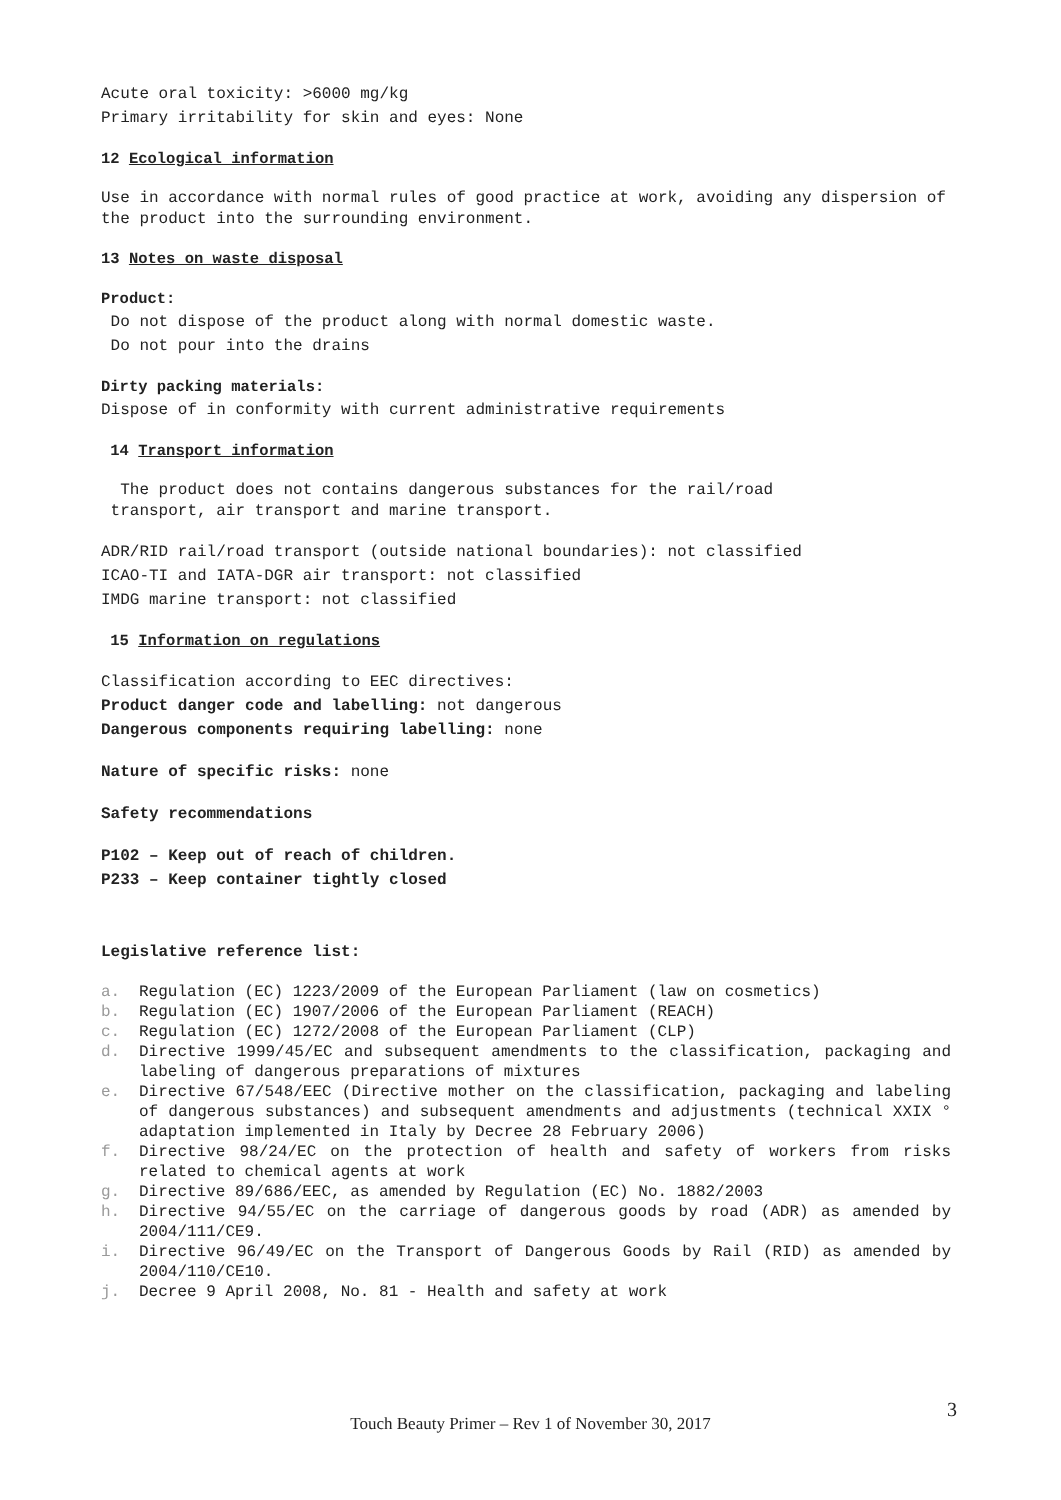Acute oral toxicity: >6000 mg/kg
Primary irritability for skin and eyes: None
12 Ecological information
Use in accordance with normal rules of good practice at work, avoiding any dispersion of the product into the surrounding environment.
13 Notes on waste disposal
Product:
Do not dispose of the product along with normal domestic waste.
Do not pour into the drains
Dirty packing materials:
Dispose of in conformity with current administrative requirements
14 Transport information
The product does not contains dangerous substances for the rail/road
transport, air transport and marine transport.
ADR/RID rail/road transport (outside national boundaries): not classified
ICAO-TI and IATA-DGR air transport: not classified
IMDG marine transport: not classified
15 Information on regulations
Classification according to EEC directives:
Product danger code and labelling: not dangerous
Dangerous components requiring labelling: none
Nature of specific risks: none
Safety recommendations
P102 – Keep out of reach of children.
P233 – Keep container tightly closed
Legislative reference list:
a. Regulation (EC) 1223/2009 of the European Parliament (law on cosmetics)
b. Regulation (EC) 1907/2006 of the European Parliament (REACH)
c. Regulation (EC) 1272/2008 of the European Parliament (CLP)
d. Directive 1999/45/EC and subsequent amendments to the classification, packaging and labeling of dangerous preparations of mixtures
e. Directive 67/548/EEC (Directive mother on the classification, packaging and labeling of dangerous substances) and subsequent amendments and adjustments (technical XXIX ° adaptation implemented in Italy by Decree 28 February 2006)
f. Directive 98/24/EC on the protection of health and safety of workers from risks related to chemical agents at work
g. Directive 89/686/EEC, as amended by Regulation (EC) No. 1882/2003
h. Directive 94/55/EC on the carriage of dangerous goods by road (ADR) as amended by 2004/111/CE9.
i. Directive 96/49/EC on the Transport of Dangerous Goods by Rail (RID) as amended by 2004/110/CE10.
j. Decree 9 April 2008, No. 81 - Health and safety at work
3
Touch Beauty Primer – Rev 1 of November 30, 2017